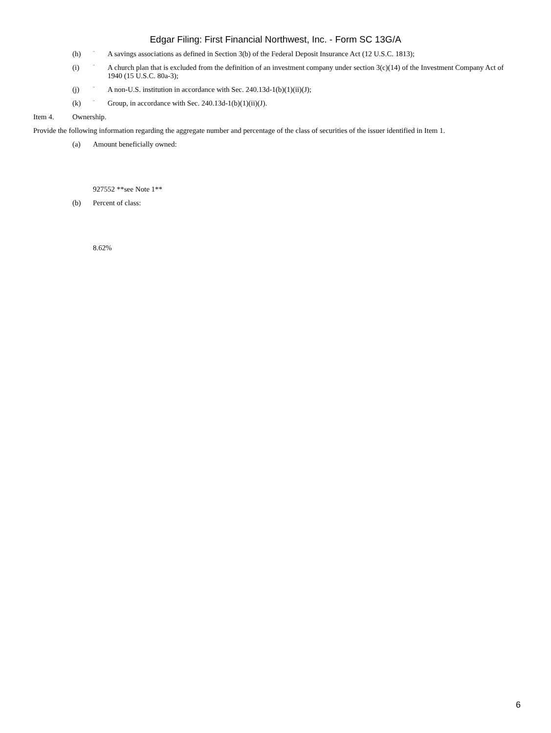Edgar Filing: First Financial Northwest, Inc. - Form SC 13G/A
(h) ¨ A savings associations as defined in Section 3(b) of the Federal Deposit Insurance Act (12 U.S.C. 1813);
(i) ¨ A church plan that is excluded from the definition of an investment company under section 3(c)(14) of the Investment Company Act of 1940 (15 U.S.C. 80a-3);
(j) ¨ A non-U.S. institution in accordance with Sec. 240.13d-1(b)(1)(ii)(J);
(k) ¨ Group, in accordance with Sec. 240.13d-1(b)(1)(ii)(J).
Item 4. Ownership.
Provide the following information regarding the aggregate number and percentage of the class of securities of the issuer identified in Item 1.
(a) Amount beneficially owned:
927552 **see Note 1**
(b) Percent of class:
8.62%
6